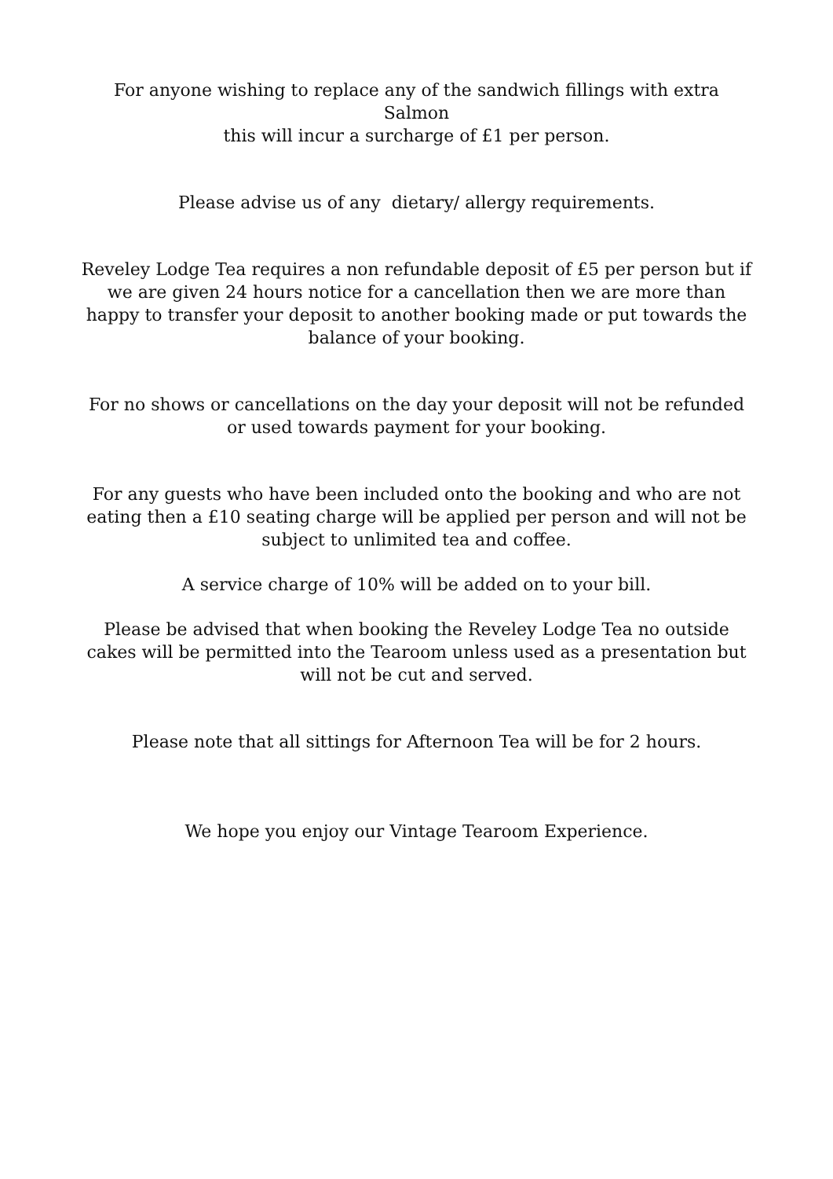For anyone wishing to replace any of the sandwich fillings with extra Salmon
this will incur a surcharge of £1 per person.
Please advise us of any dietary/ allergy requirements.
Reveley Lodge Tea requires a non refundable deposit of £5 per person but if we are given 24 hours notice for a cancellation then we are more than happy to transfer your deposit to another booking made or put towards the balance of your booking.
For no shows or cancellations on the day your deposit will not be refunded or used towards payment for your booking.
For any guests who have been included onto the booking and who are not eating then a £10 seating charge will be applied per person and will not be subject to unlimited tea and coffee.
A service charge of 10% will be added on to your bill.
Please be advised that when booking the Reveley Lodge Tea no outside cakes will be permitted into the Tearoom unless used as a presentation but will not be cut and served.
Please note that all sittings for Afternoon Tea will be for 2 hours.
We hope you enjoy our Vintage Tearoom Experience.